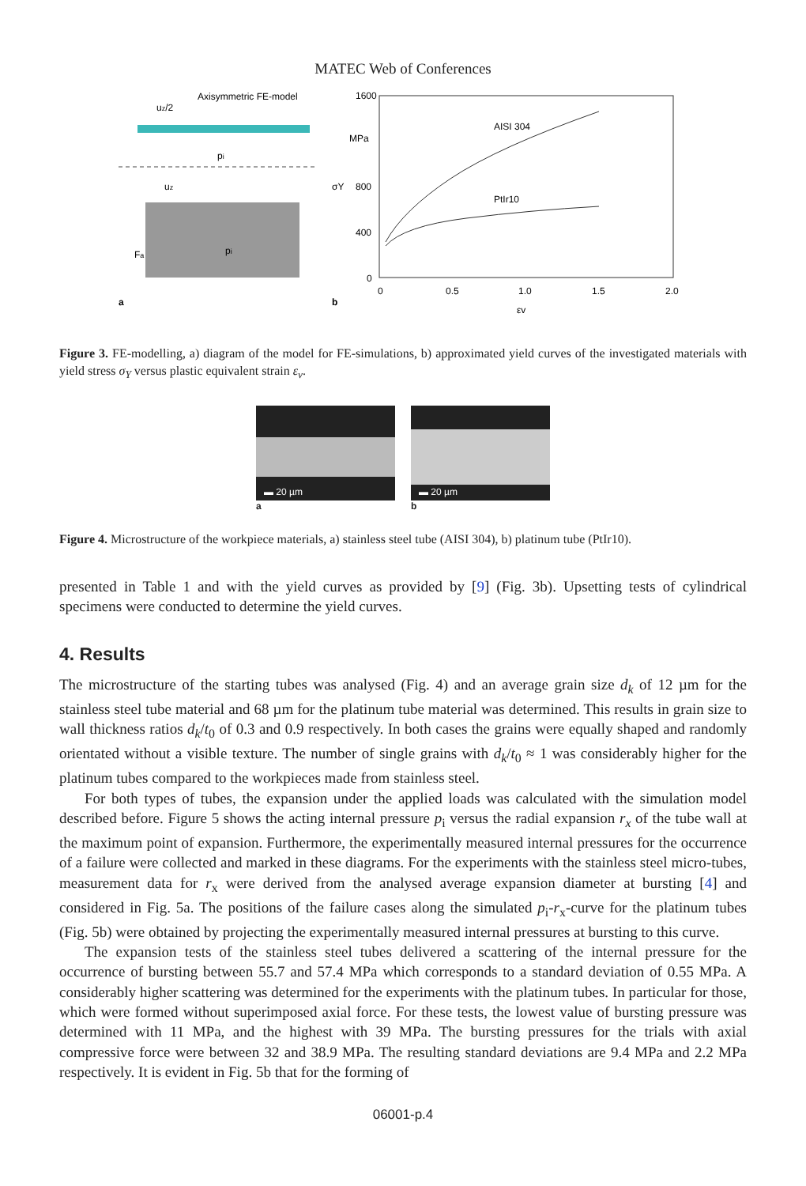MATEC Web of Conferences
Axisymmetric FE-model
uz/2
pi
uz
Fa
pi
a
1600
MPa
800
400
0
σY
0
0.5
1.0
1.5
2.0
εv
AISI 304
PtIr10
b
Figure 3. FE-modelling, a) diagram of the model for FE-simulations, b) approximated yield curves of the investigated materials with yield stress σ<sub>Y</sub> versus plastic equivalent strain ε<sub>v</sub>.
▬ 20 µm
a
▬ 20 µm
b
Figure 4. Microstructure of the workpiece materials, a) stainless steel tube (AISI 304), b) platinum tube (PtIr10).
presented in Table 1 and with the yield curves as provided by [9] (Fig. 3b). Upsetting tests of cylindrical specimens were conducted to determine the yield curves.
4. Results
The microstructure of the starting tubes was analysed (Fig. 4) and an average grain size d<sub>k</sub> of 12 µm for the stainless steel tube material and 68 µm for the platinum tube material was determined. This results in grain size to wall thickness ratios d<sub>k</sub>/t<sub>0</sub> of 0.3 and 0.9 respectively. In both cases the grains were equally shaped and randomly orientated without a visible texture. The number of single grains with d<sub>k</sub>/t<sub>0</sub> ≈ 1 was considerably higher for the platinum tubes compared to the workpieces made from stainless steel.
For both types of tubes, the expansion under the applied loads was calculated with the simulation model described before. Figure 5 shows the acting internal pressure p<sub>i</sub> versus the radial expansion r<sub>x</sub> of the tube wall at the maximum point of expansion. Furthermore, the experimentally measured internal pressures for the occurrence of a failure were collected and marked in these diagrams. For the experiments with the stainless steel micro-tubes, measurement data for r<sub>x</sub> were derived from the analysed average expansion diameter at bursting [4] and considered in Fig. 5a. The positions of the failure cases along the simulated p<sub>i</sub>-r<sub>x</sub>-curve for the platinum tubes (Fig. 5b) were obtained by projecting the experimentally measured internal pressures at bursting to this curve.
The expansion tests of the stainless steel tubes delivered a scattering of the internal pressure for the occurrence of bursting between 55.7 and 57.4 MPa which corresponds to a standard deviation of 0.55 MPa. A considerably higher scattering was determined for the experiments with the platinum tubes. In particular for those, which were formed without superimposed axial force. For these tests, the lowest value of bursting pressure was determined with 11 MPa, and the highest with 39 MPa. The bursting pressures for the trials with axial compressive force were between 32 and 38.9 MPa. The resulting standard deviations are 9.4 MPa and 2.2 MPa respectively. It is evident in Fig. 5b that for the forming of
06001-p.4